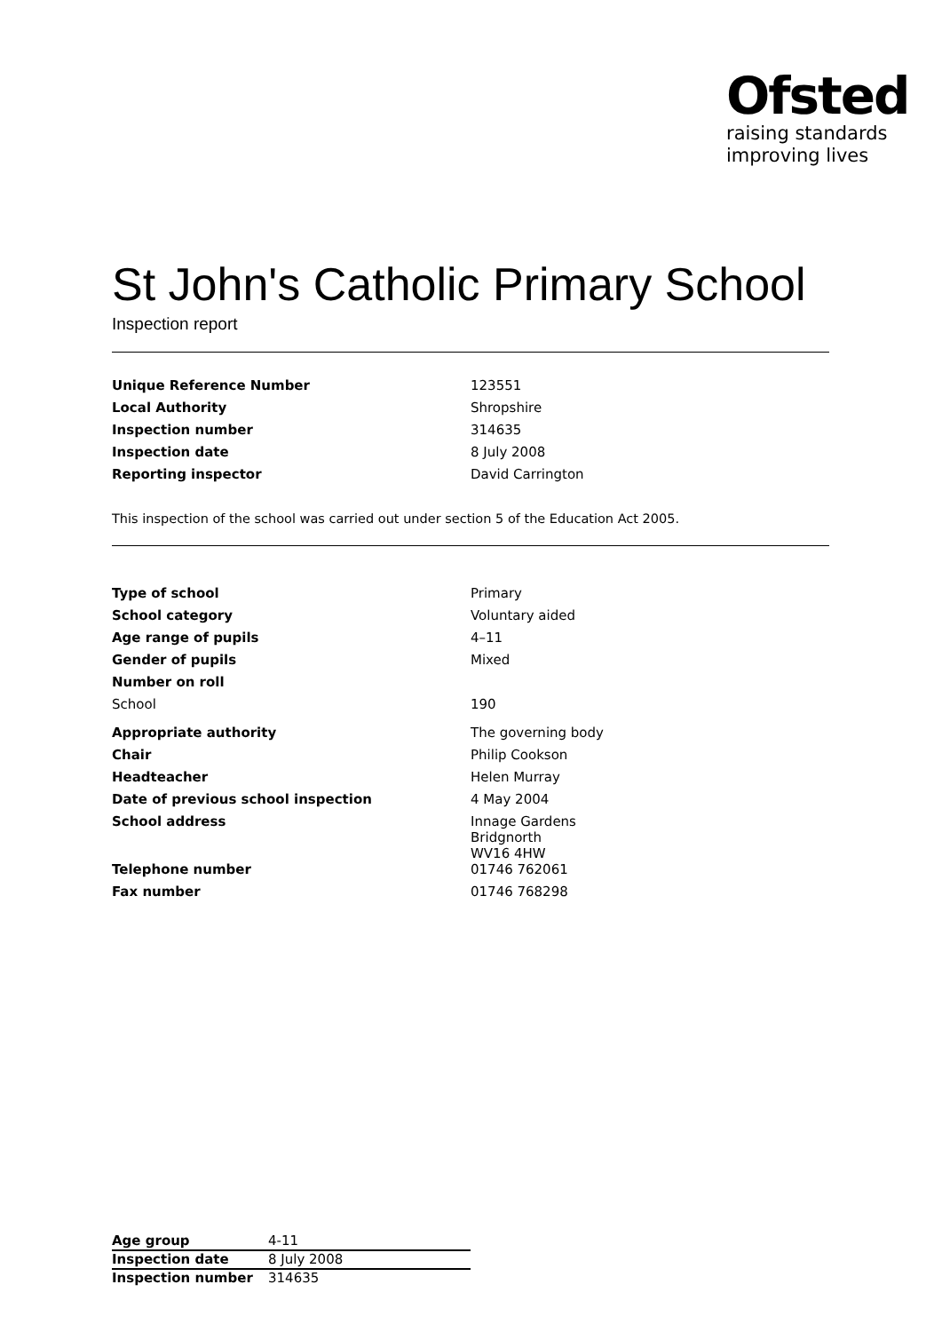Ofsted
raising standards
improving lives
St John's Catholic Primary School
Inspection report
| Unique Reference Number | 123551 |
| Local Authority | Shropshire |
| Inspection number | 314635 |
| Inspection date | 8 July 2008 |
| Reporting inspector | David Carrington |
This inspection of the school was carried out under section 5 of the Education Act 2005.
| Type of school | Primary |
| School category | Voluntary aided |
| Age range of pupils | 4–11 |
| Gender of pupils | Mixed |
| Number on roll | |
| School | 190 |
| Appropriate authority | The governing body |
| Chair | Philip Cookson |
| Headteacher | Helen Murray |
| Date of previous school inspection | 4 May 2004 |
| School address | Innage Gardens Bridgnorth WV16 4HW |
| Telephone number | 01746 762061 |
| Fax number | 01746 768298 |
| Age group | 4-11 |
| Inspection date | 8 July 2008 |
| Inspection number | 314635 |